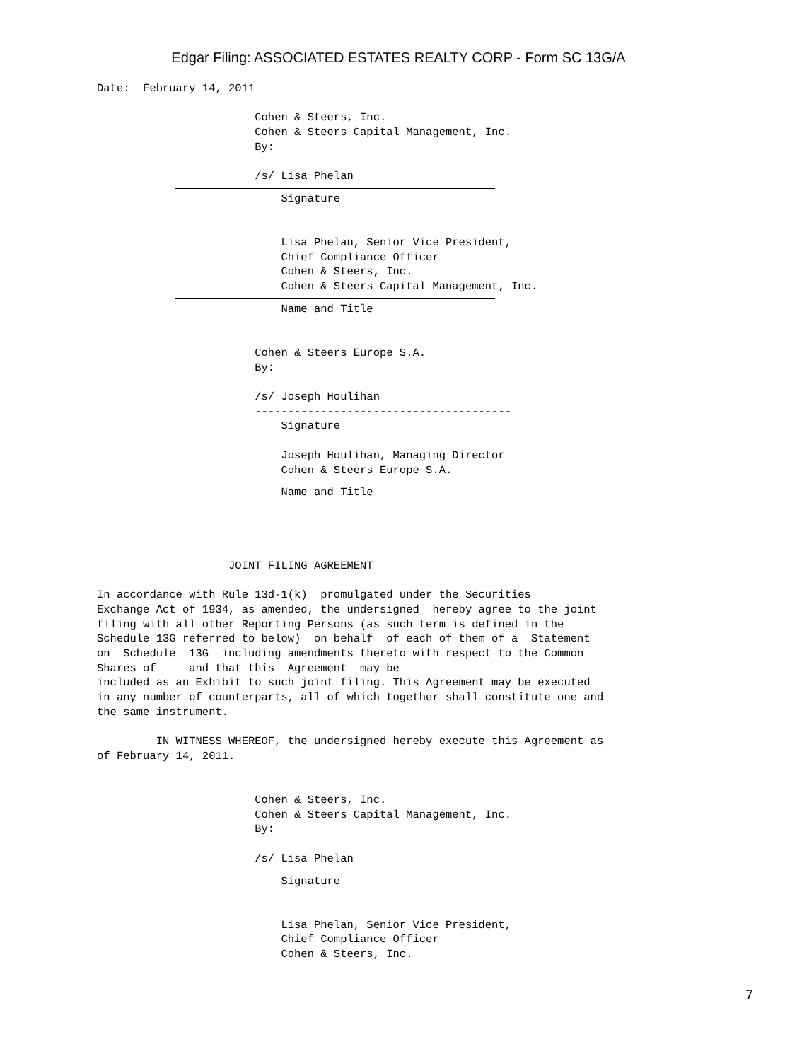Edgar Filing: ASSOCIATED ESTATES REALTY CORP - Form SC 13G/A
Date:  February 14, 2011

                        Cohen & Steers, Inc.
                        Cohen & Steers Capital Management, Inc.
                        By:

                        /s/ Lisa Phelan
                            Signature


                            Lisa Phelan, Senior Vice President,
                            Chief Compliance Officer
                            Cohen & Steers, Inc.
                            Cohen & Steers Capital Management, Inc.
                            Name and Title


                        Cohen & Steers Europe S.A.
                        By:

                        /s/ Joseph Houlihan
                        ---------------------------------------
                            Signature

                            Joseph Houlihan, Managing Director
                            Cohen & Steers Europe S.A.
                            Name and Title




                    JOINT FILING AGREEMENT

In accordance with Rule 13d-1(k)  promulgated under the Securities
Exchange Act of 1934, as amended, the undersigned  hereby agree to the joint
filing with all other Reporting Persons (as such term is defined in the
Schedule 13G referred to below)  on behalf  of each of them of a  Statement
on  Schedule  13G  including amendments thereto with respect to the Common
Shares of     and that this  Agreement  may be
included as an Exhibit to such joint filing. This Agreement may be executed
in any number of counterparts, all of which together shall constitute one and
the same instrument.

         IN WITNESS WHEREOF, the undersigned hereby execute this Agreement as
of February 14, 2011.


                        Cohen & Steers, Inc.
                        Cohen & Steers Capital Management, Inc.
                        By:

                        /s/ Lisa Phelan
                            Signature


                            Lisa Phelan, Senior Vice President,
                            Chief Compliance Officer
                            Cohen & Steers, Inc.
7